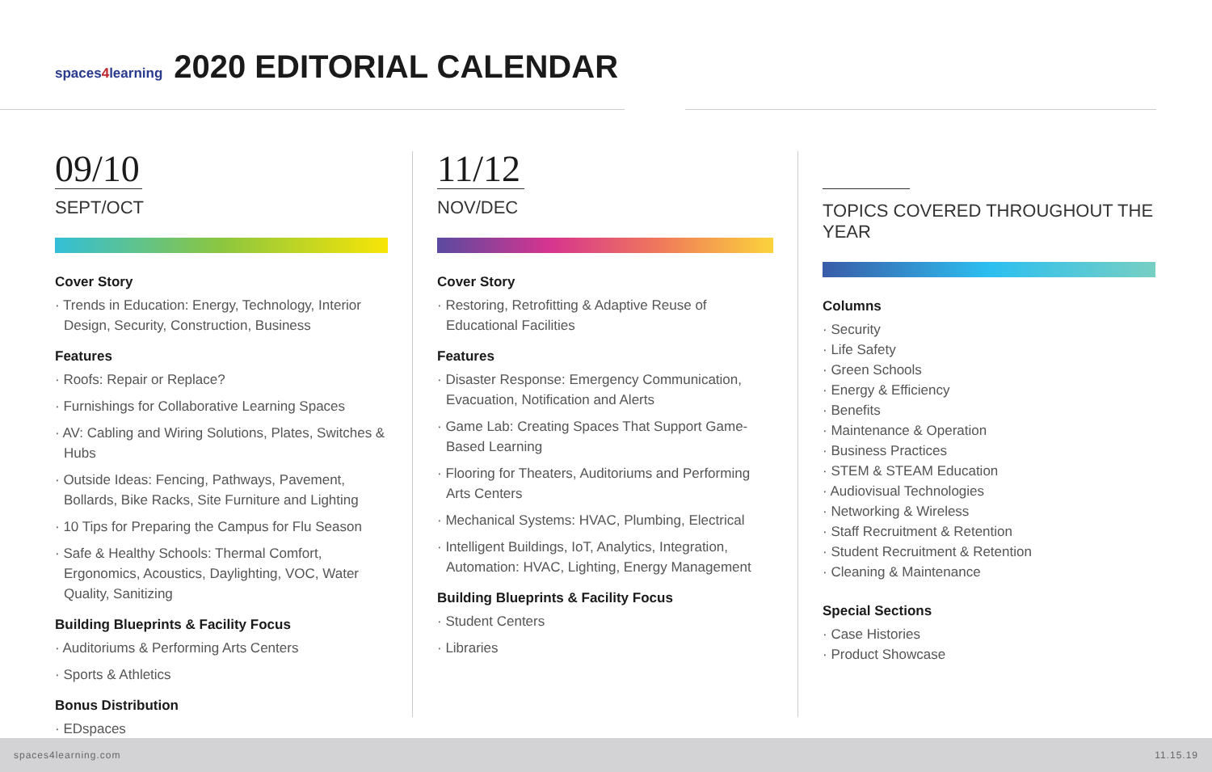spaces4learning
2020 EDITORIAL CALENDAR
09/10
SEPT/OCT
Cover Story
· Trends in Education: Energy, Technology, Interior Design, Security, Construction, Business
Features
· Roofs: Repair or Replace?
· Furnishings for Collaborative Learning Spaces
· AV: Cabling and Wiring Solutions, Plates, Switches & Hubs
· Outside Ideas: Fencing, Pathways, Pavement, Bollards, Bike Racks, Site Furniture and Lighting
· 10 Tips for Preparing the Campus for Flu Season
· Safe & Healthy Schools: Thermal Comfort, Ergonomics, Acoustics, Daylighting, VOC, Water Quality, Sanitizing
Building Blueprints & Facility Focus
· Auditoriums & Performing Arts Centers
· Sports & Athletics
Bonus Distribution
· EDspaces
11/12
NOV/DEC
Cover Story
· Restoring, Retrofitting & Adaptive Reuse of Educational Facilities
Features
· Disaster Response: Emergency Communication, Evacuation, Notification and Alerts
· Game Lab: Creating Spaces That Support Game-Based Learning
· Flooring for Theaters, Auditoriums and Performing Arts Centers
· Mechanical Systems: HVAC, Plumbing, Electrical
· Intelligent Buildings, IoT, Analytics, Integration, Automation: HVAC, Lighting, Energy Management
Building Blueprints & Facility Focus
· Student Centers
· Libraries
TOPICS COVERED THROUGHOUT THE YEAR
Columns
· Security
· Life Safety
· Green Schools
· Energy & Efficiency
· Benefits
· Maintenance & Operation
· Business Practices
· STEM & STEAM Education
· Audiovisual Technologies
· Networking & Wireless
· Staff Recruitment & Retention
· Student Recruitment & Retention
· Cleaning & Maintenance
Special Sections
· Case Histories
· Product Showcase
spaces4learning.com 11.15.19